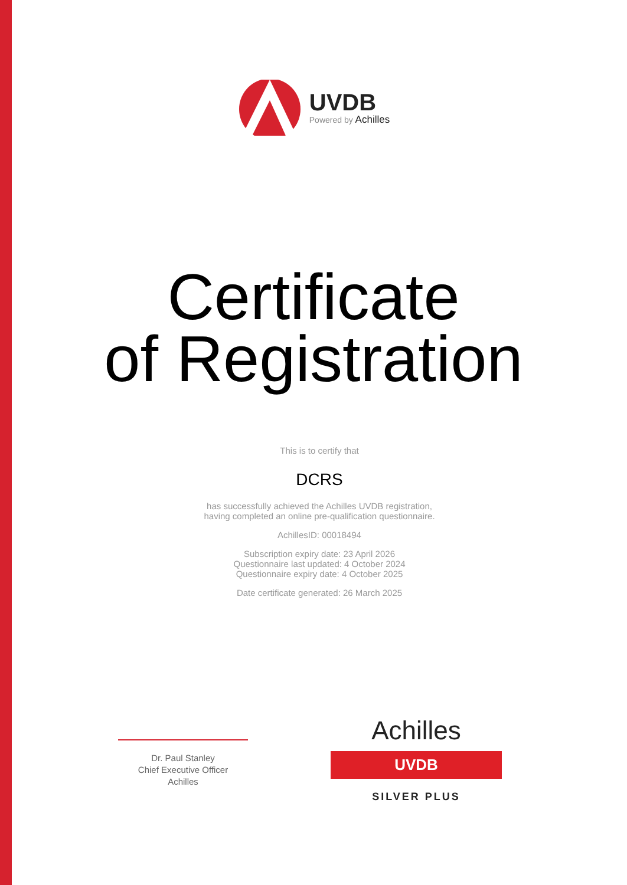UVDB
Powered by Achilles
Certificate
of Registration
This is to certify that
DCRS
has successfully achieved the Achilles UVDB registration,
having completed an online pre-qualification questionnaire.
AchillesID: 00018494
Subscription expiry date: 23 April 2026
Questionnaire last updated: 4 October 2024
Questionnaire expiry date: 4 October 2025
Date certificate generated: 26 March 2025
Dr. Paul Stanley
Chief Executive Officer
Achilles
Achilles
UVDB
SILVER PLUS